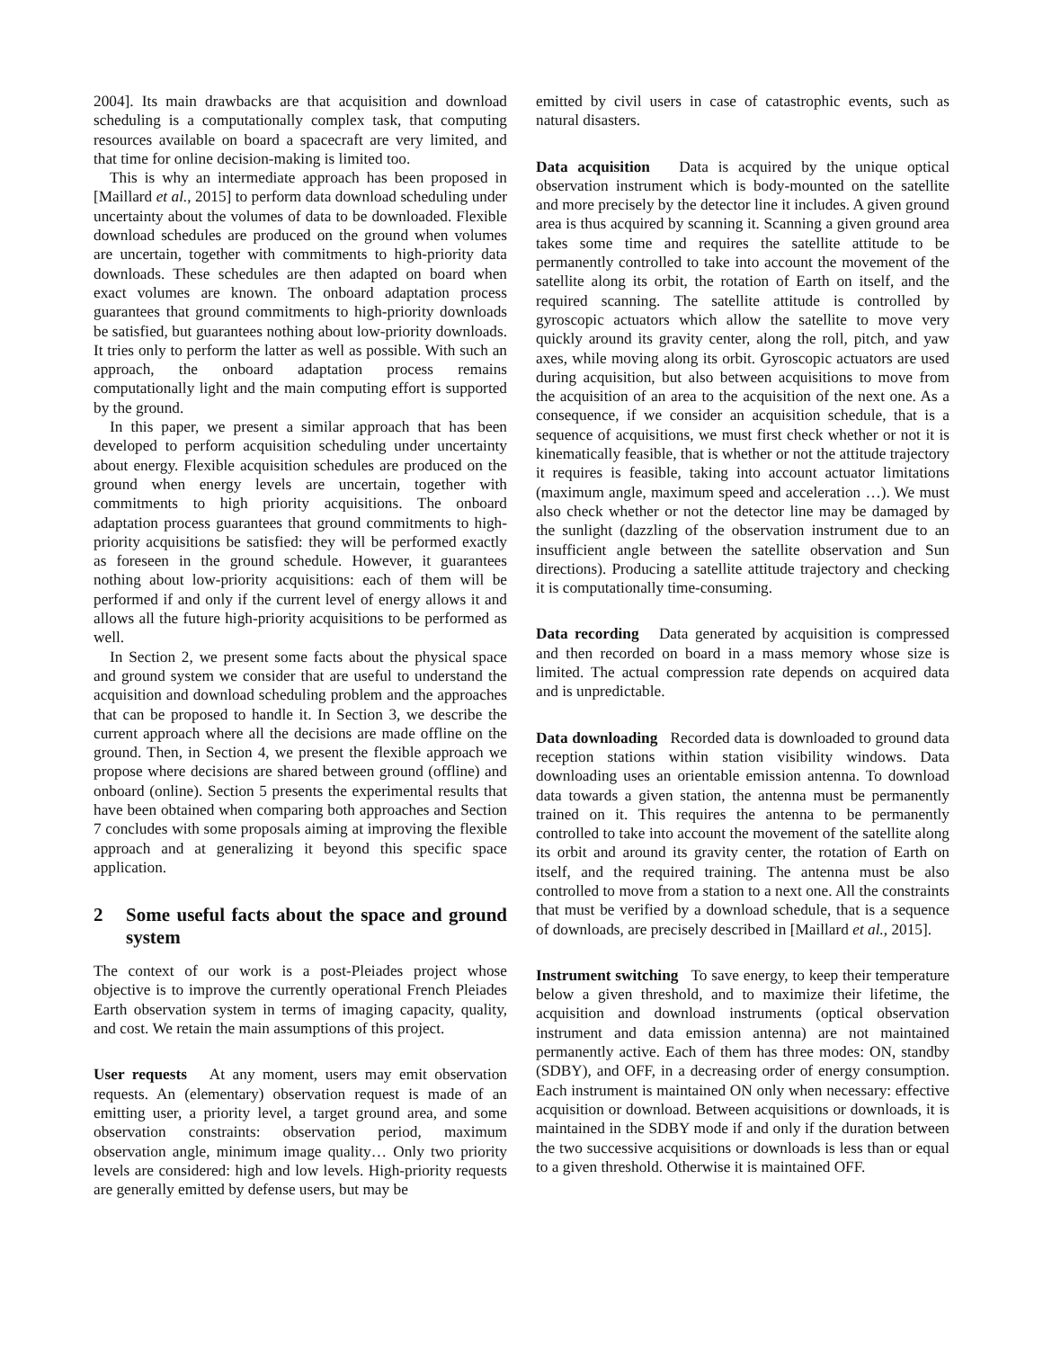2004]. Its main drawbacks are that acquisition and download scheduling is a computationally complex task, that computing resources available on board a spacecraft are very limited, and that time for online decision-making is limited too.
This is why an intermediate approach has been proposed in [Maillard et al., 2015] to perform data download scheduling under uncertainty about the volumes of data to be downloaded. Flexible download schedules are produced on the ground when volumes are uncertain, together with commitments to high-priority data downloads. These schedules are then adapted on board when exact volumes are known. The onboard adaptation process guarantees that ground commitments to high-priority downloads be satisfied, but guarantees nothing about low-priority downloads. It tries only to perform the latter as well as possible. With such an approach, the onboard adaptation process remains computationally light and the main computing effort is supported by the ground.
In this paper, we present a similar approach that has been developed to perform acquisition scheduling under uncertainty about energy. Flexible acquisition schedules are produced on the ground when energy levels are uncertain, together with commitments to high priority acquisitions. The onboard adaptation process guarantees that ground commitments to high-priority acquisitions be satisfied: they will be performed exactly as foreseen in the ground schedule. However, it guarantees nothing about low-priority acquisitions: each of them will be performed if and only if the current level of energy allows it and allows all the future high-priority acquisitions to be performed as well.
In Section 2, we present some facts about the physical space and ground system we consider that are useful to understand the acquisition and download scheduling problem and the approaches that can be proposed to handle it. In Section 3, we describe the current approach where all the decisions are made offline on the ground. Then, in Section 4, we present the flexible approach we propose where decisions are shared between ground (offline) and onboard (online). Section 5 presents the experimental results that have been obtained when comparing both approaches and Section 7 concludes with some proposals aiming at improving the flexible approach and at generalizing it beyond this specific space application.
2 Some useful facts about the space and ground system
The context of our work is a post-Pleiades project whose objective is to improve the currently operational French Pleiades Earth observation system in terms of imaging capacity, quality, and cost. We retain the main assumptions of this project.
User requests At any moment, users may emit observation requests. An (elementary) observation request is made of an emitting user, a priority level, a target ground area, and some observation constraints: observation period, maximum observation angle, minimum image quality… Only two priority levels are considered: high and low levels. High-priority requests are generally emitted by defense users, but may be
emitted by civil users in case of catastrophic events, such as natural disasters.
Data acquisition Data is acquired by the unique optical observation instrument which is body-mounted on the satellite and more precisely by the detector line it includes. A given ground area is thus acquired by scanning it. Scanning a given ground area takes some time and requires the satellite attitude to be permanently controlled to take into account the movement of the satellite along its orbit, the rotation of Earth on itself, and the required scanning. The satellite attitude is controlled by gyroscopic actuators which allow the satellite to move very quickly around its gravity center, along the roll, pitch, and yaw axes, while moving along its orbit. Gyroscopic actuators are used during acquisition, but also between acquisitions to move from the acquisition of an area to the acquisition of the next one. As a consequence, if we consider an acquisition schedule, that is a sequence of acquisitions, we must first check whether or not it is kinematically feasible, that is whether or not the attitude trajectory it requires is feasible, taking into account actuator limitations (maximum angle, maximum speed and acceleration …). We must also check whether or not the detector line may be damaged by the sunlight (dazzling of the observation instrument due to an insufficient angle between the satellite observation and Sun directions). Producing a satellite attitude trajectory and checking it is computationally time-consuming.
Data recording Data generated by acquisition is compressed and then recorded on board in a mass memory whose size is limited. The actual compression rate depends on acquired data and is unpredictable.
Data downloading Recorded data is downloaded to ground data reception stations within station visibility windows. Data downloading uses an orientable emission antenna. To download data towards a given station, the antenna must be permanently trained on it. This requires the antenna to be permanently controlled to take into account the movement of the satellite along its orbit and around its gravity center, the rotation of Earth on itself, and the required training. The antenna must be also controlled to move from a station to a next one. All the constraints that must be verified by a download schedule, that is a sequence of downloads, are precisely described in [Maillard et al., 2015].
Instrument switching To save energy, to keep their temperature below a given threshold, and to maximize their lifetime, the acquisition and download instruments (optical observation instrument and data emission antenna) are not maintained permanently active. Each of them has three modes: ON, standby (SDBY), and OFF, in a decreasing order of energy consumption. Each instrument is maintained ON only when necessary: effective acquisition or download. Between acquisitions or downloads, it is maintained in the SDBY mode if and only if the duration between the two successive acquisitions or downloads is less than or equal to a given threshold. Otherwise it is maintained OFF.